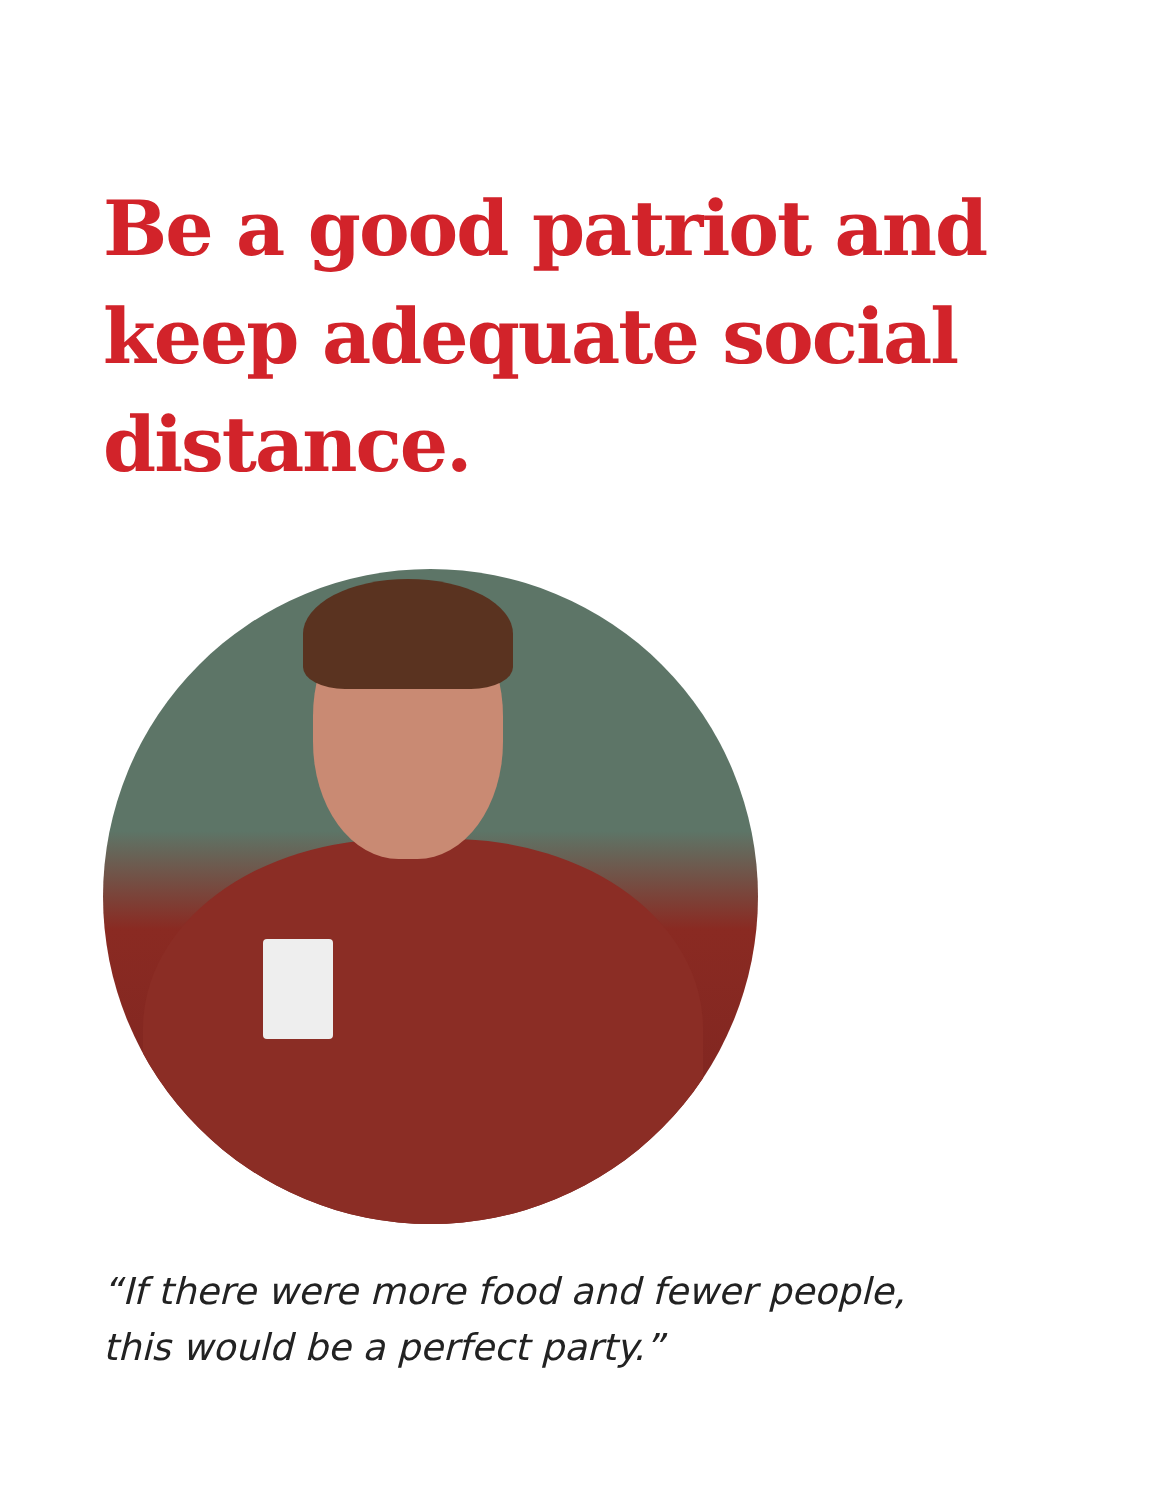Be a good patriot and keep adequate social distance.
“If there were more food and fewer people,
this would be a perfect party.”